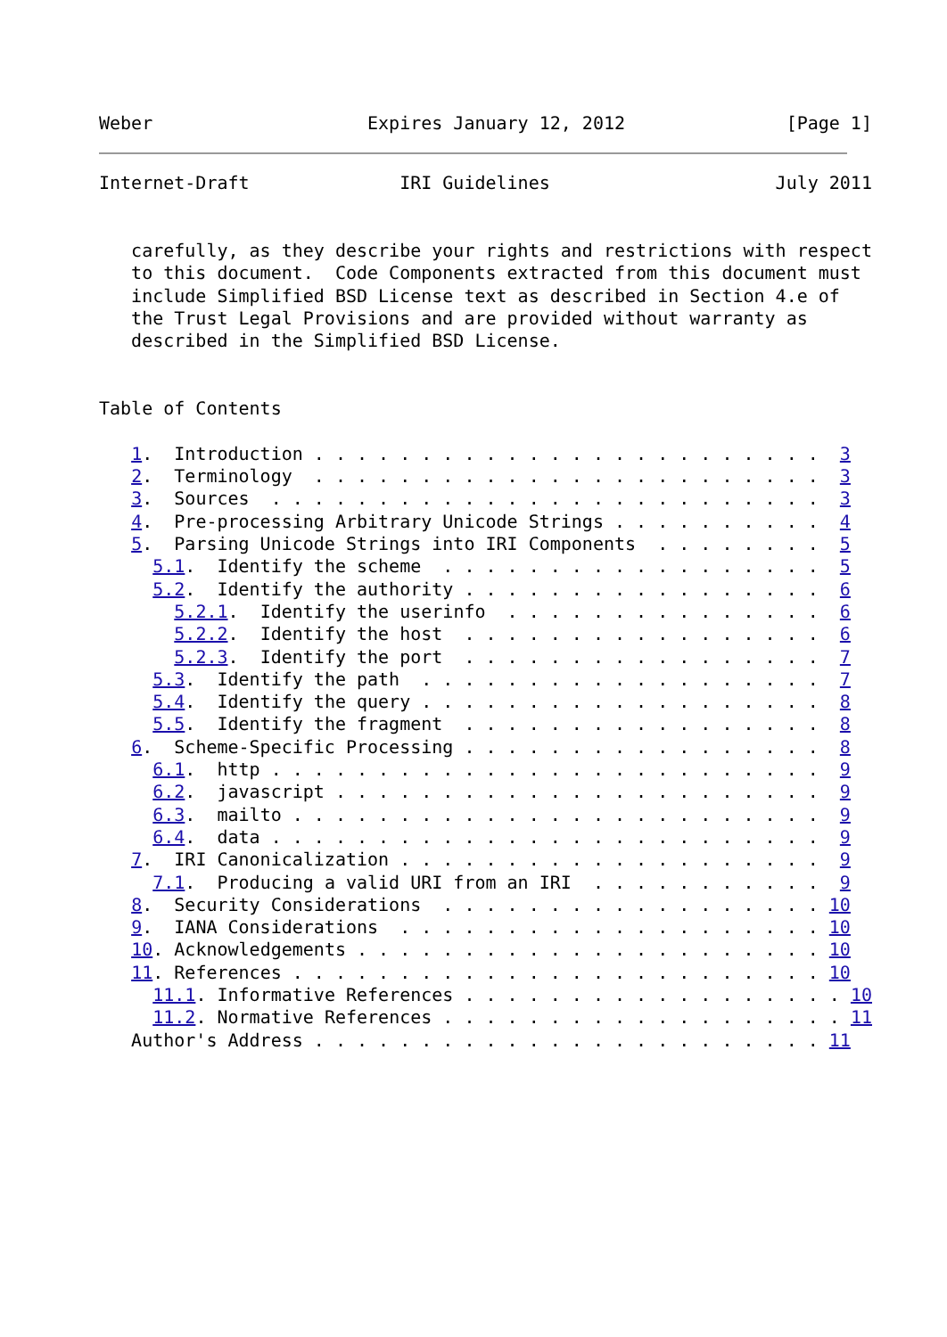Weber                    Expires January 12, 2012               [Page 1]
Internet-Draft              IRI Guidelines                     July 2011


   carefully, as they describe your rights and restrictions with respect
   to this document.  Code Components extracted from this document must
   include Simplified BSD License text as described in Section 4.e of
   the Trust Legal Provisions and are provided without warranty as
   described in the Simplified BSD License.


Table of Contents

   1.  Introduction . . . . . . . . . . . . . . . . . . . . . . . .  3
   2.  Terminology  . . . . . . . . . . . . . . . . . . . . . . . .  3
   3.  Sources  . . . . . . . . . . . . . . . . . . . . . . . . . .  3
   4.  Pre-processing Arbitrary Unicode Strings . . . . . . . . . .  4
   5.  Parsing Unicode Strings into IRI Components  . . . . . . . .  5
     5.1.  Identify the scheme  . . . . . . . . . . . . . . . . . .  5
     5.2.  Identify the authority . . . . . . . . . . . . . . . . .  6
       5.2.1.  Identify the userinfo  . . . . . . . . . . . . . . .  6
       5.2.2.  Identify the host  . . . . . . . . . . . . . . . . .  6
       5.2.3.  Identify the port  . . . . . . . . . . . . . . . . .  7
     5.3.  Identify the path  . . . . . . . . . . . . . . . . . . .  7
     5.4.  Identify the query . . . . . . . . . . . . . . . . . . .  8
     5.5.  Identify the fragment  . . . . . . . . . . . . . . . . .  8
   6.  Scheme-Specific Processing . . . . . . . . . . . . . . . . .  8
     6.1.  http . . . . . . . . . . . . . . . . . . . . . . . . . .  9
     6.2.  javascript . . . . . . . . . . . . . . . . . . . . . . .  9
     6.3.  mailto . . . . . . . . . . . . . . . . . . . . . . . . .  9
     6.4.  data . . . . . . . . . . . . . . . . . . . . . . . . . .  9
   7.  IRI Canonicalization . . . . . . . . . . . . . . . . . . . .  9
     7.1.  Producing a valid URI from an IRI  . . . . . . . . . . .  9
   8.  Security Considerations  . . . . . . . . . . . . . . . . . . 10
   9.  IANA Considerations  . . . . . . . . . . . . . . . . . . . . 10
   10. Acknowledgements . . . . . . . . . . . . . . . . . . . . . . 10
   11. References . . . . . . . . . . . . . . . . . . . . . . . . . 10
     11.1. Informative References . . . . . . . . . . . . . . . . . . 10
     11.2. Normative References . . . . . . . . . . . . . . . . . . . 11
   Author's Address . . . . . . . . . . . . . . . . . . . . . . . . 11